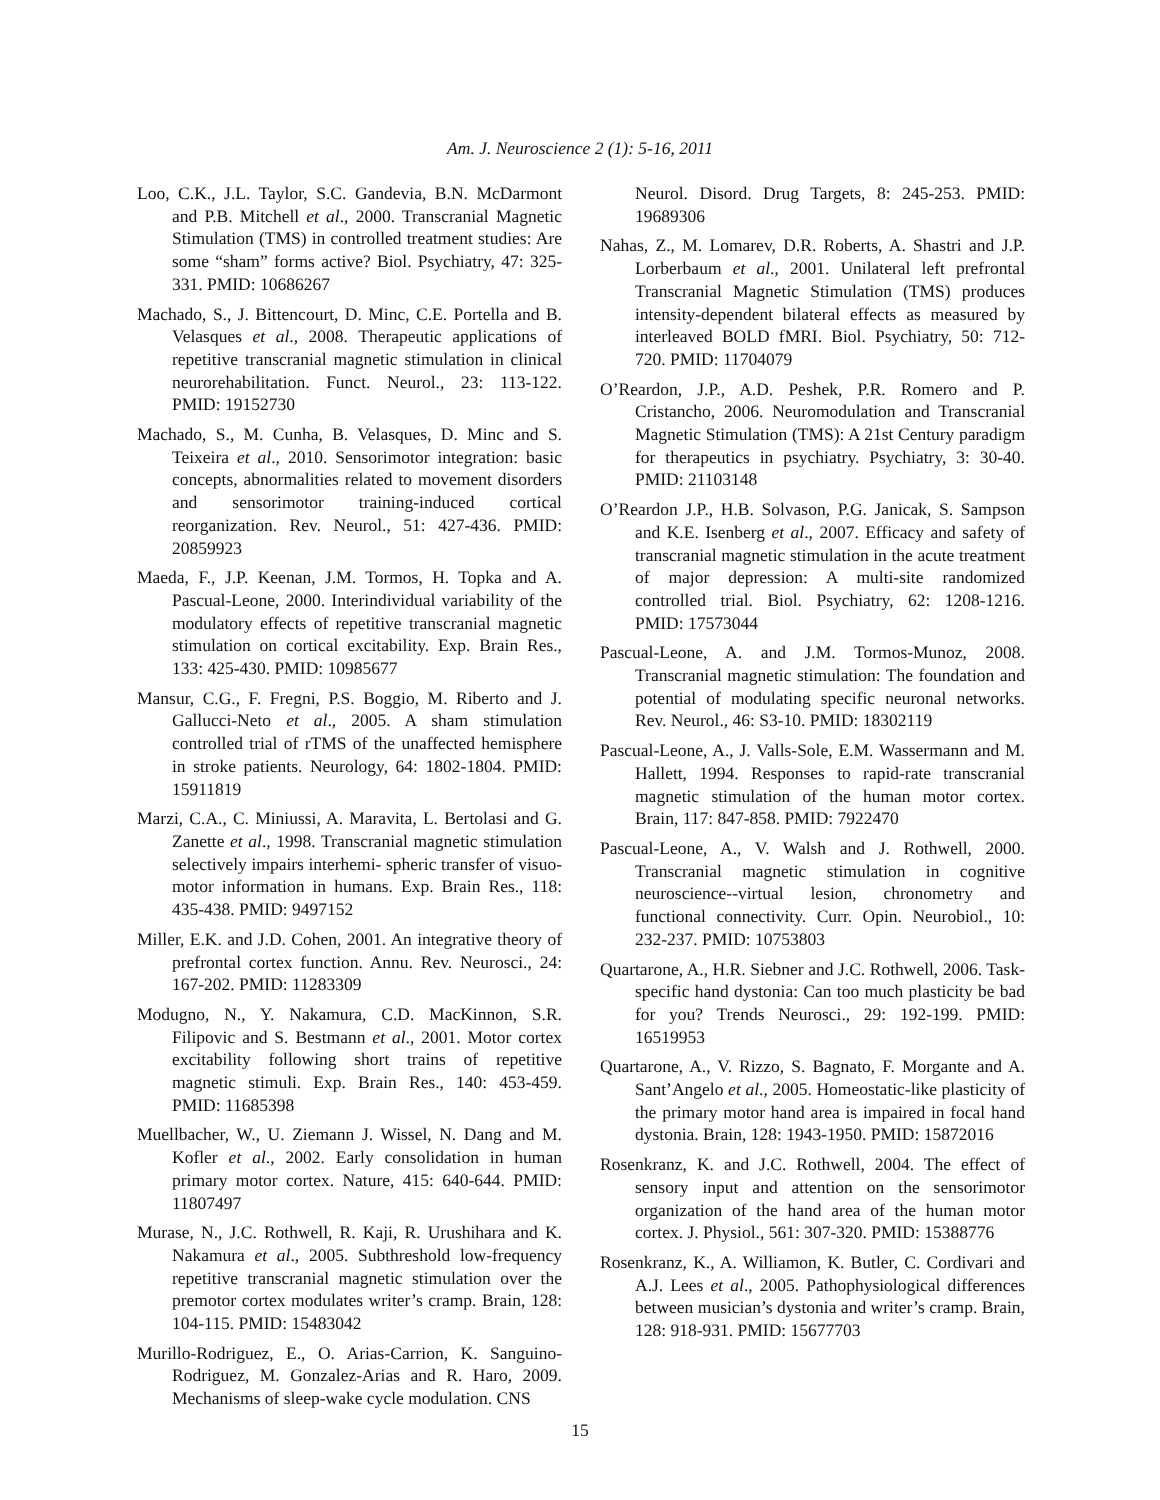Am. J. Neuroscience 2 (1): 5-16, 2011
Loo, C.K., J.L. Taylor, S.C. Gandevia, B.N. McDarmont and P.B. Mitchell et al., 2000. Transcranial Magnetic Stimulation (TMS) in controlled treatment studies: Are some “sham” forms active? Biol. Psychiatry, 47: 325-331. PMID: 10686267
Machado, S., J. Bittencourt, D. Minc, C.E. Portella and B. Velasques et al., 2008. Therapeutic applications of repetitive transcranial magnetic stimulation in clinical neurorehabilitation. Funct. Neurol., 23: 113-122. PMID: 19152730
Machado, S., M. Cunha, B. Velasques, D. Minc and S. Teixeira et al., 2010. Sensorimotor integration: basic concepts, abnormalities related to movement disorders and sensorimotor training-induced cortical reorganization. Rev. Neurol., 51: 427-436. PMID: 20859923
Maeda, F., J.P. Keenan, J.M. Tormos, H. Topka and A. Pascual-Leone, 2000. Interindividual variability of the modulatory effects of repetitive transcranial magnetic stimulation on cortical excitability. Exp. Brain Res., 133: 425-430. PMID: 10985677
Mansur, C.G., F. Fregni, P.S. Boggio, M. Riberto and J. Gallucci-Neto et al., 2005. A sham stimulation controlled trial of rTMS of the unaffected hemisphere in stroke patients. Neurology, 64: 1802-1804. PMID: 15911819
Marzi, C.A., C. Miniussi, A. Maravita, L. Bertolasi and G. Zanette et al., 1998. Transcranial magnetic stimulation selectively impairs interhemi- spheric transfer of visuo-motor information in humans. Exp. Brain Res., 118: 435-438. PMID: 9497152
Miller, E.K. and J.D. Cohen, 2001. An integrative theory of prefrontal cortex function. Annu. Rev. Neurosci., 24: 167-202. PMID: 11283309
Modugno, N., Y. Nakamura, C.D. MacKinnon, S.R. Filipovic and S. Bestmann et al., 2001. Motor cortex excitability following short trains of repetitive magnetic stimuli. Exp. Brain Res., 140: 453-459. PMID: 11685398
Muellbacher, W., U. Ziemann J. Wissel, N. Dang and M. Kofler et al., 2002. Early consolidation in human primary motor cortex. Nature, 415: 640-644. PMID: 11807497
Murase, N., J.C. Rothwell, R. Kaji, R. Urushihara and K. Nakamura et al., 2005. Subthreshold low-frequency repetitive transcranial magnetic stimulation over the premotor cortex modulates writer’s cramp. Brain, 128: 104-115. PMID: 15483042
Murillo-Rodriguez, E., O. Arias-Carrion, K. Sanguino-Rodriguez, M. Gonzalez-Arias and R. Haro, 2009. Mechanisms of sleep-wake cycle modulation. CNS
Neurol. Disord. Drug Targets, 8: 245-253. PMID: 19689306
Nahas, Z., M. Lomarev, D.R. Roberts, A. Shastri and J.P. Lorberbaum et al., 2001. Unilateral left prefrontal Transcranial Magnetic Stimulation (TMS) produces intensity-dependent bilateral effects as measured by interleaved BOLD fMRI. Biol. Psychiatry, 50: 712-720. PMID: 11704079
O’Reardon, J.P., A.D. Peshek, P.R. Romero and P. Cristancho, 2006. Neuromodulation and Transcranial Magnetic Stimulation (TMS): A 21st Century paradigm for therapeutics in psychiatry. Psychiatry, 3: 30-40. PMID: 21103148
O’Reardon J.P., H.B. Solvason, P.G. Janicak, S. Sampson and K.E. Isenberg et al., 2007. Efficacy and safety of transcranial magnetic stimulation in the acute treatment of major depression: A multi-site randomized controlled trial. Biol. Psychiatry, 62: 1208-1216. PMID: 17573044
Pascual-Leone, A. and J.M. Tormos-Munoz, 2008. Transcranial magnetic stimulation: The foundation and potential of modulating specific neuronal networks. Rev. Neurol., 46: S3-10. PMID: 18302119
Pascual-Leone, A., J. Valls-Sole, E.M. Wassermann and M. Hallett, 1994. Responses to rapid-rate transcranial magnetic stimulation of the human motor cortex. Brain, 117: 847-858. PMID: 7922470
Pascual-Leone, A., V. Walsh and J. Rothwell, 2000. Transcranial magnetic stimulation in cognitive neuroscience--virtual lesion, chronometry and functional connectivity. Curr. Opin. Neurobiol., 10: 232-237. PMID: 10753803
Quartarone, A., H.R. Siebner and J.C. Rothwell, 2006. Task-specific hand dystonia: Can too much plasticity be bad for you? Trends Neurosci., 29: 192-199. PMID: 16519953
Quartarone, A., V. Rizzo, S. Bagnato, F. Morgante and A. Sant’Angelo et al., 2005. Homeostatic-like plasticity of the primary motor hand area is impaired in focal hand dystonia. Brain, 128: 1943-1950. PMID: 15872016
Rosenkranz, K. and J.C. Rothwell, 2004. The effect of sensory input and attention on the sensorimotor organization of the hand area of the human motor cortex. J. Physiol., 561: 307-320. PMID: 15388776
Rosenkranz, K., A. Williamon, K. Butler, C. Cordivari and A.J. Lees et al., 2005. Pathophysiological differences between musician’s dystonia and writer’s cramp. Brain, 128: 918-931. PMID: 15677703
15